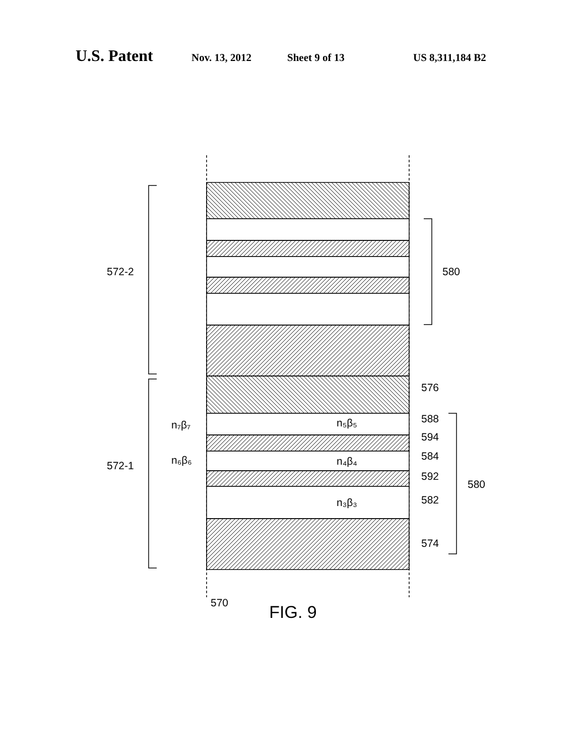U.S. Patent Nov. 13, 2012 Sheet 9 of 13 US 8,311,184 B2
572-2
572-1
580
580
576
588
594
584
592
582
574
570
n₇β₇
n₆β₆
n₅β₅
n₄β₄
n₃β₃
FIG. 9